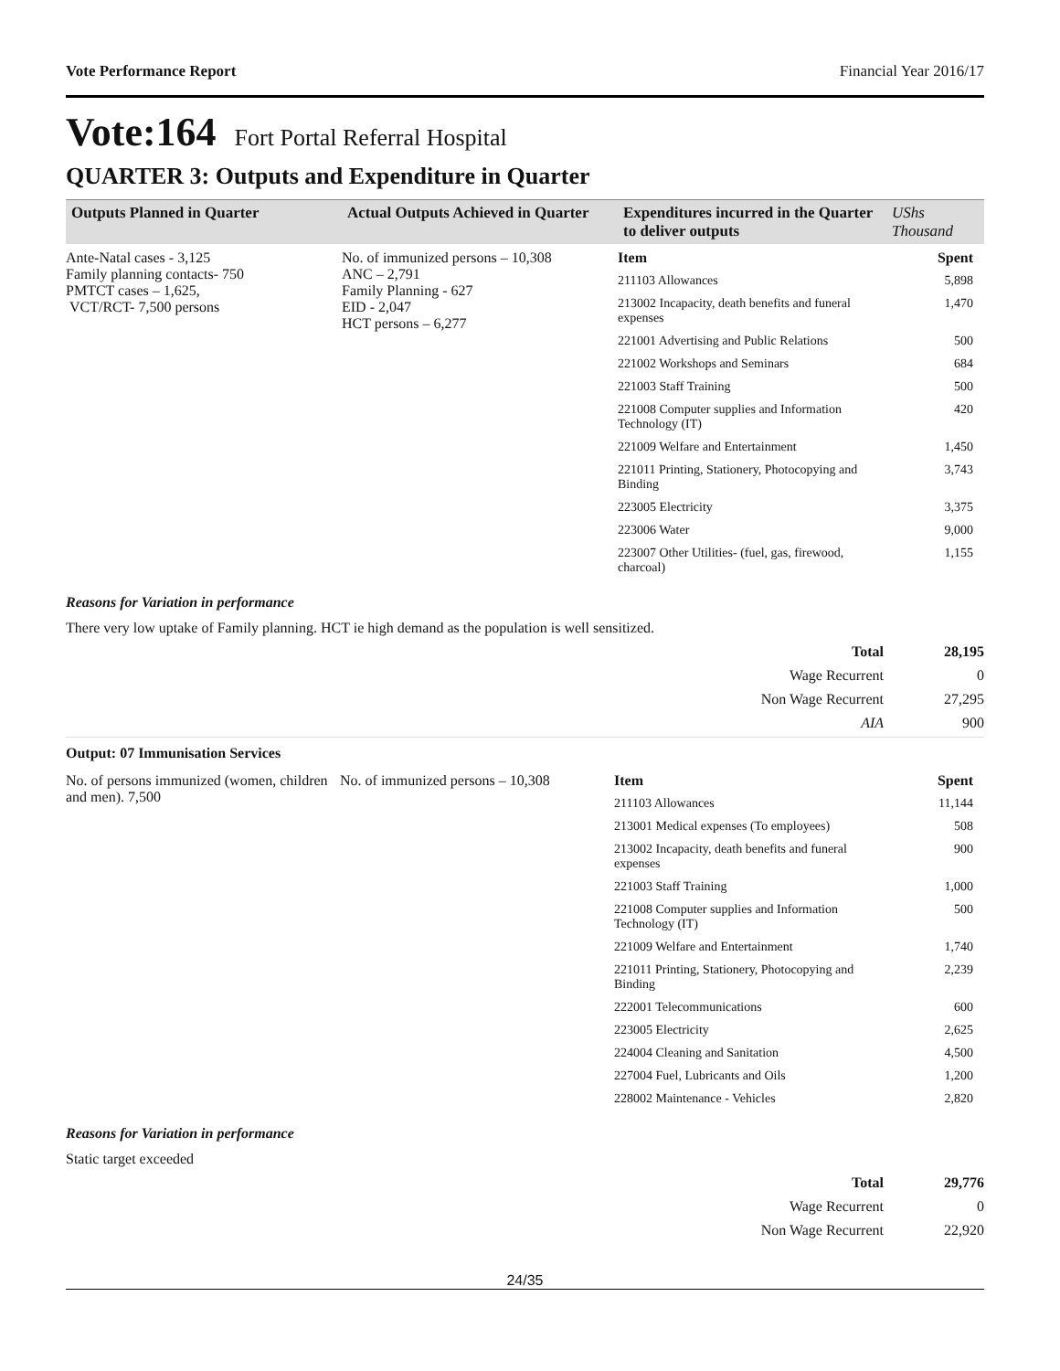Vote Performance Report Financial Year 2016/17
Vote:164 Fort Portal Referral Hospital
QUARTER 3: Outputs and Expenditure in Quarter
| Outputs Planned in Quarter | Actual Outputs Achieved in Quarter | Expenditures incurred in the Quarter to deliver outputs | UShs Thousand |
| --- | --- | --- | --- |
| Ante-Natal cases - 3,125 Family planning contacts- 750 PMTCT cases – 1,625, VCT/RCT- 7,500 persons | No. of immunized persons – 10,308 ANC – 2,791 Family Planning - 627 EID - 2,047 HCT persons – 6,277 | Item Spent 211103 Allowances 5,898 213002 Incapacity, death benefits and funeral expenses 1,470 221001 Advertising and Public Relations 500 221002 Workshops and Seminars 684 221003 Staff Training 500 221008 Computer supplies and Information Technology (IT) 420 221009 Welfare and Entertainment 1,450 221011 Printing, Stationery, Photocopying and Binding 3,743 223005 Electricity 3,375 223006 Water 9,000 223007 Other Utilities- (fuel, gas, firewood, charcoal) 1,155 | |
Reasons for Variation in performance
There very low uptake of Family planning. HCT ie high demand as the population is well sensitized.
Total 28,195
Wage Recurrent 0
Non Wage Recurrent 27,295
AIA 900
Output: 07 Immunisation Services
| No. of persons immunized (women, children and men). 7,500 | No. of immunized persons – 10,308 | Item Spent 211103 Allowances 11,144 213001 Medical expenses (To employees) 508 213002 Incapacity, death benefits and funeral expenses 900 221003 Staff Training 1,000 221008 Computer supplies and Information Technology (IT) 500 221009 Welfare and Entertainment 1,740 221011 Printing, Stationery, Photocopying and Binding 2,239 222001 Telecommunications 600 223005 Electricity 2,625 224004 Cleaning and Sanitation 4,500 227004 Fuel, Lubricants and Oils 1,200 228002 Maintenance - Vehicles 2,820 |
Reasons for Variation in performance
Static target exceeded
Total 29,776
Wage Recurrent 0
Non Wage Recurrent 22,920
24/35